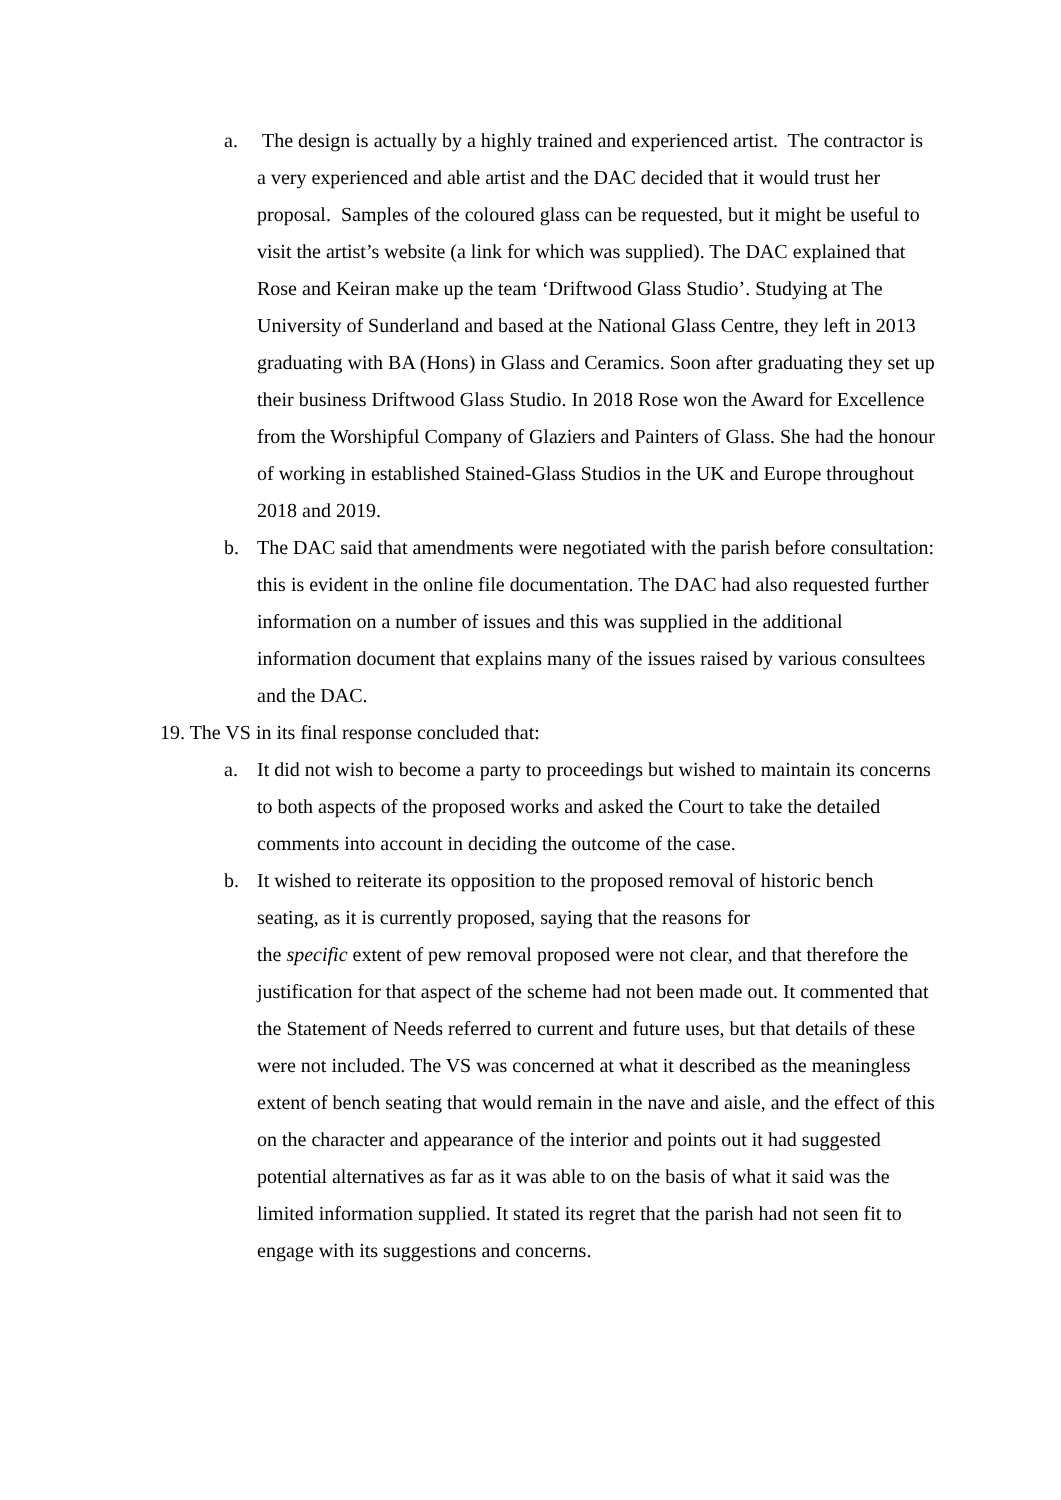a. The design is actually by a highly trained and experienced artist. The contractor is a very experienced and able artist and the DAC decided that it would trust her proposal. Samples of the coloured glass can be requested, but it might be useful to visit the artist’s website (a link for which was supplied). The DAC explained that Rose and Keiran make up the team ‘Driftwood Glass Studio’. Studying at The University of Sunderland and based at the National Glass Centre, they left in 2013 graduating with BA (Hons) in Glass and Ceramics. Soon after graduating they set up their business Driftwood Glass Studio. In 2018 Rose won the Award for Excellence from the Worshipful Company of Glaziers and Painters of Glass. She had the honour of working in established Stained-Glass Studios in the UK and Europe throughout 2018 and 2019.
b. The DAC said that amendments were negotiated with the parish before consultation: this is evident in the online file documentation. The DAC had also requested further information on a number of issues and this was supplied in the additional information document that explains many of the issues raised by various consultees and the DAC.
19. The VS in its final response concluded that:
a. It did not wish to become a party to proceedings but wished to maintain its concerns to both aspects of the proposed works and asked the Court to take the detailed comments into account in deciding the outcome of the case.
b. It wished to reiterate its opposition to the proposed removal of historic bench seating, as it is currently proposed, saying that the reasons for
the specific extent of pew removal proposed were not clear, and that therefore the justification for that aspect of the scheme had not been made out. It commented that the Statement of Needs referred to current and future uses, but that details of these were not included. The VS was concerned at what it described as the meaningless extent of bench seating that would remain in the nave and aisle, and the effect of this on the character and appearance of the interior and points out it had suggested potential alternatives as far as it was able to on the basis of what it said was the limited information supplied. It stated its regret that the parish had not seen fit to engage with its suggestions and concerns.